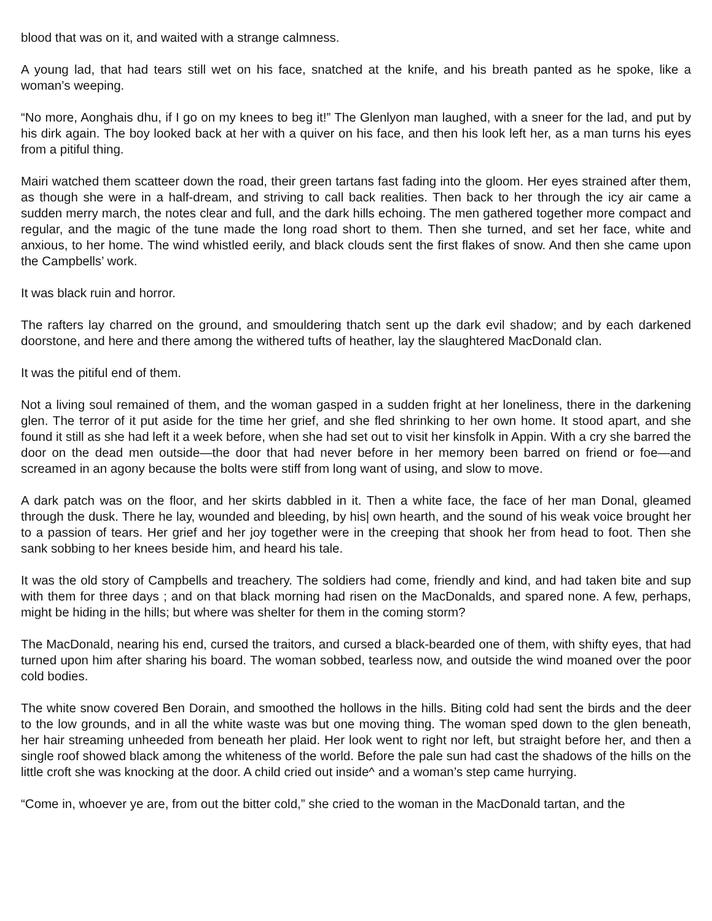blood that was on it, and waited with a strange calmness.
A young lad, that had tears still wet on his face, snatched at the knife, and his breath panted as he spoke, like a woman’s weeping.
“No more, Aonghais dhu, if I go on my knees to beg it!” The Glenlyon man laughed, with a sneer for the lad, and put by his dirk again. The boy looked back at her with a quiver on his face, and then his look left her, as a man turns his eyes from a pitiful thing.
Mairi watched them scatteer down the road, their green tartans fast fading into the gloom. Her eyes strained after them, as though she were in a half-dream, and striving to call back realities. Then back to her through the icy air came a sudden merry march, the notes clear and full, and the dark hills echoing. The men gathered together more compact and regular, and the magic of the tune made the long road short to them. Then she turned, and set her face, white and anxious, to her home. The wind whistled eerily, and black clouds sent the first flakes of snow. And then she came upon the Campbells’ work.
It was black ruin and horror.
The rafters lay charred on the ground, and smouldering thatch sent up the dark evil shadow; and by each darkened doorstone, and here and there among the withered tufts of heather, lay the slaughtered MacDonald clan.
It was the pitiful end of them.
Not a living soul remained of them, and the woman gasped in a sudden fright at her loneliness, there in the darkening glen. The terror of it put aside for the time her grief, and she fled shrinking to her own home. It stood apart, and she found it still as she had left it a week before, when she had set out to visit her kinsfolk in Appin. With a cry she barred the door on the dead men outside—the door that had never before in her memory been barred on friend or foe—and screamed in an agony because the bolts were stiff from long want of using, and slow to move.
A dark patch was on the floor, and her skirts dabbled in it. Then a white face, the face of her man Donal, gleamed through the dusk. There he lay, wounded and bleeding, by his| own hearth, and the sound of his weak voice brought her to a passion of tears. Her grief and her joy together were in the creeping that shook her from head to foot. Then she sank sobbing to her knees beside him, and heard his tale.
It was the old story of Campbells and treachery. The soldiers had come, friendly and kind, and had taken bite and sup with them for three days ; and on that black morning had risen on the MacDonalds, and spared none. A few, perhaps, might be hiding in the hills; but where was shelter for them in the coming storm?
The MacDonald, nearing his end, cursed the traitors, and cursed a black-bearded one of them, with shifty eyes, that had turned upon him after sharing his board. The woman sobbed, tearless now, and outside the wind moaned over the poor cold bodies.
The white snow covered Ben Dorain, and smoothed the hollows in the hills. Biting cold had sent the birds and the deer to the low grounds, and in all the white waste was but one moving thing. The woman sped down to the glen beneath, her hair streaming unheeded from beneath her plaid. Her look went to right nor left, but straight before her, and then a single roof showed black among the whiteness of the world. Before the pale sun had cast the shadows of the hills on the little croft she was knocking at the door. A child cried out inside^ and a woman’s step came hurrying.
“Come in, whoever ye are, from out the bitter cold,” she cried to the woman in the MacDonald tartan, and the